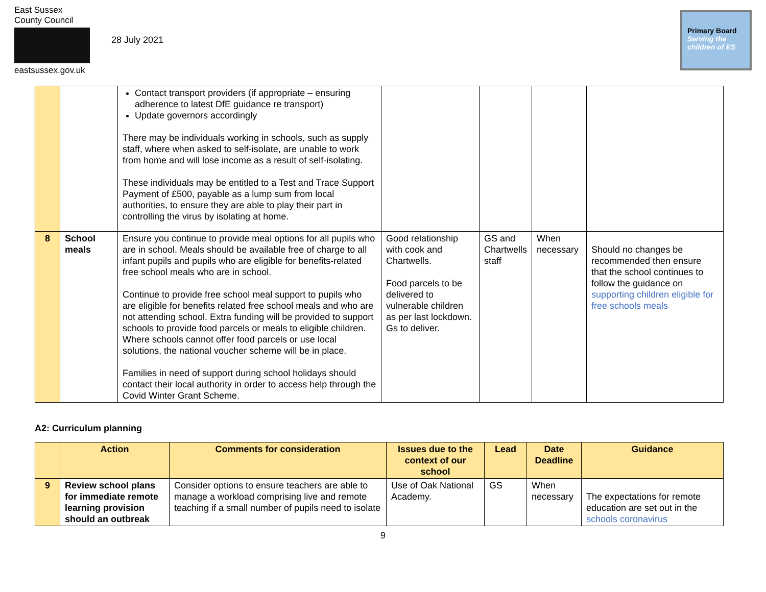East Sussex
County Council
eastsussex.gov.uk
28 July 2021
Primary Board
Serving the children of ES
| | | Contact transport providers (if appropriate – ensuring adherence to latest DfE guidance re transport) Update governors accordingly There may be individuals working in schools, such as supply staff, where when asked to self-isolate, are unable to work from home and will lose income as a result of self-isolating. These individuals may be entitled to a Test and Trace Support Payment of £500, payable as a lump sum from local authorities, to ensure they are able to play their part in controlling the virus by isolating at home. | | | | |
| 8 | School meals | Ensure you continue to provide meal options for all pupils who are in school. Meals should be available free of charge to all infant pupils and pupils who are eligible for benefits-related free school meals who are in school. Continue to provide free school meal support to pupils who are eligible for benefits related free school meals and who are not attending school. Extra funding will be provided to support schools to provide food parcels or meals to eligible children. Where schools cannot offer food parcels or use local solutions, the national voucher scheme will be in place. Families in need of support during school holidays should contact their local authority in order to access help through the Covid Winter Grant Scheme. | Good relationship with cook and Chartwells. Food parcels to be delivered to vulnerable children as per last lockdown. Gs to deliver. | GS and Chartwells staff | When necessary | Should no changes be recommended then ensure that the school continues to follow the guidance on supporting children eligible for free schools meals |
A2: Curriculum planning
| | Action | Comments for consideration | Issues due to the context of our school | Lead | Date Deadline | Guidance |
| --- | --- | --- | --- | --- | --- | --- |
| 9 | Review school plans for immediate remote learning provision should an outbreak | Consider options to ensure teachers are able to manage a workload comprising live and remote teaching if a small number of pupils need to isolate | Use of Oak National Academy. | GS | When necessary | The expectations for remote education are set out in the schools coronavirus |
9